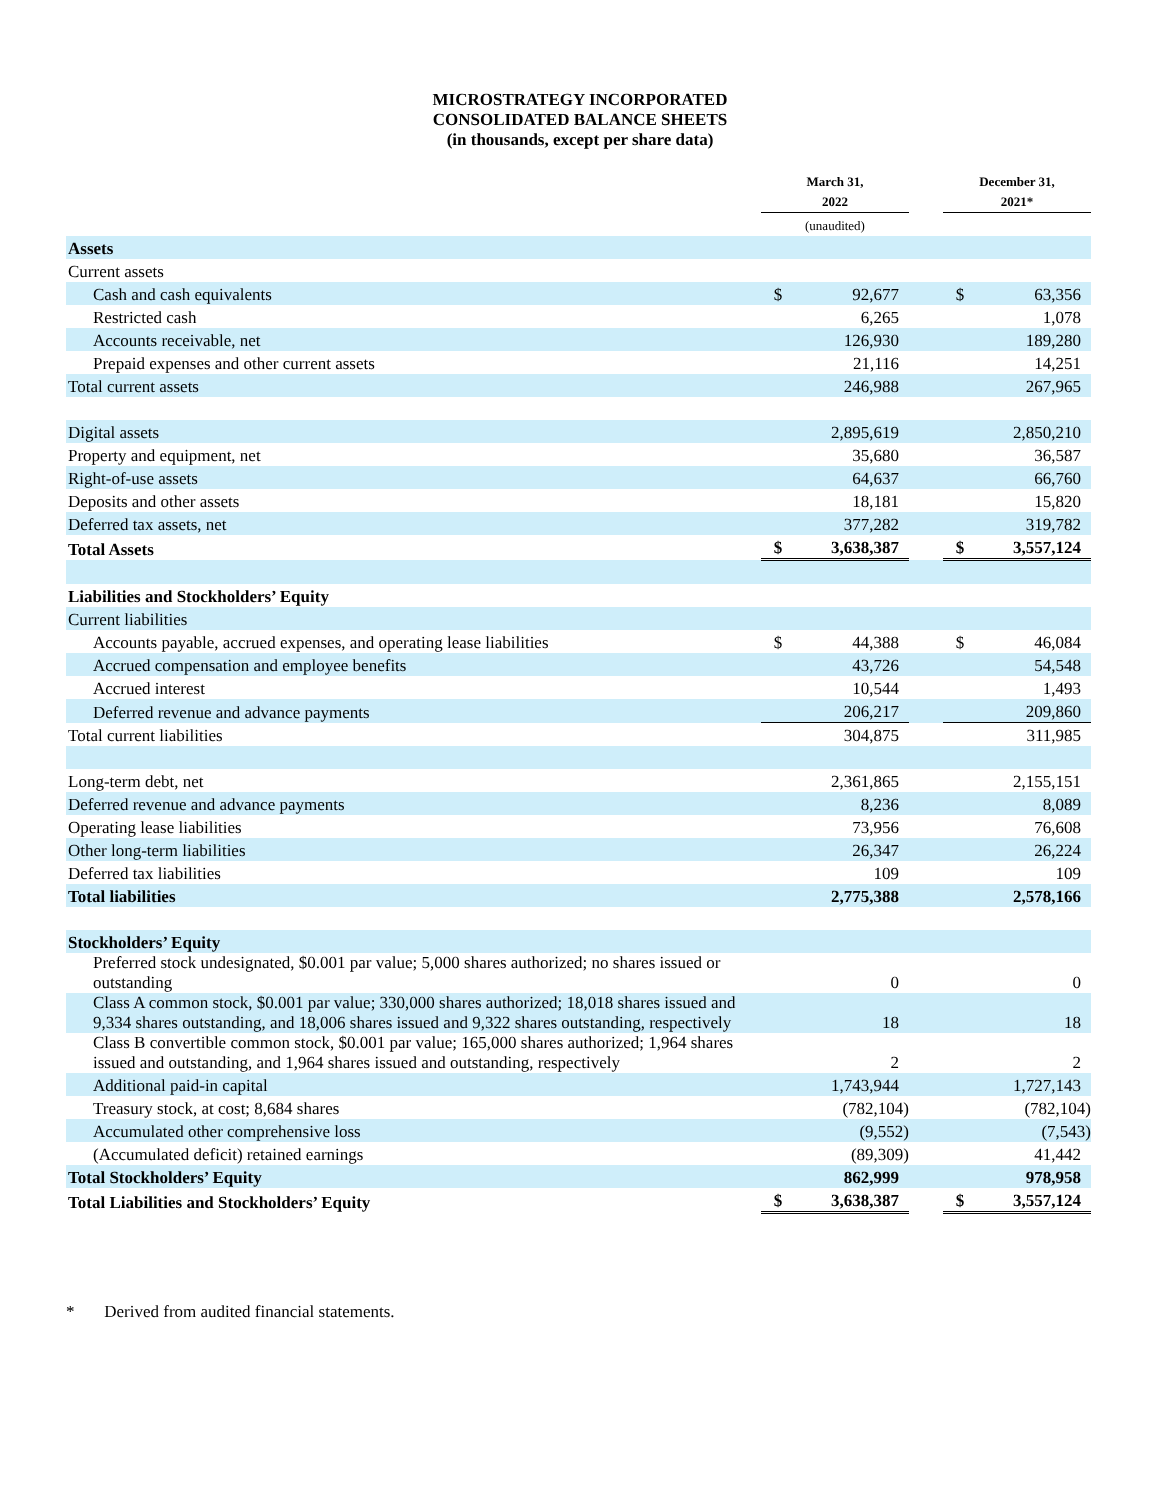MICROSTRATEGY INCORPORATED
CONSOLIDATED BALANCE SHEETS
(in thousands, except per share data)
| | March 31, 2022 | | | December 31, 2021* | |
| --- | --- | --- | --- | --- | --- |
| | (unaudited) | | | | |
| Assets | | | | | |
| Current assets | | | | | |
| Cash and cash equivalents | $ | 92,677 | | $ | 63,356 |
| Restricted cash | | 6,265 | | | 1,078 |
| Accounts receivable, net | | 126,930 | | | 189,280 |
| Prepaid expenses and other current assets | | 21,116 | | | 14,251 |
| Total current assets | | 246,988 | | | 267,965 |
| Digital assets | | 2,895,619 | | | 2,850,210 |
| Property and equipment, net | | 35,680 | | | 36,587 |
| Right-of-use assets | | 64,637 | | | 66,760 |
| Deposits and other assets | | 18,181 | | | 15,820 |
| Deferred tax assets, net | | 377,282 | | | 319,782 |
| Total Assets | $ | 3,638,387 | | $ | 3,557,124 |
| Liabilities and Stockholders’ Equity | | | | | |
| Current liabilities | | | | | |
| Accounts payable, accrued expenses, and operating lease liabilities | $ | 44,388 | | $ | 46,084 |
| Accrued compensation and employee benefits | | 43,726 | | | 54,548 |
| Accrued interest | | 10,544 | | | 1,493 |
| Deferred revenue and advance payments | | 206,217 | | | 209,860 |
| Total current liabilities | | 304,875 | | | 311,985 |
| Long-term debt, net | | 2,361,865 | | | 2,155,151 |
| Deferred revenue and advance payments | | 8,236 | | | 8,089 |
| Operating lease liabilities | | 73,956 | | | 76,608 |
| Other long-term liabilities | | 26,347 | | | 26,224 |
| Deferred tax liabilities | | 109 | | | 109 |
| Total liabilities | | 2,775,388 | | | 2,578,166 |
| Stockholders’ Equity | | | | | |
| Preferred stock undesignated, $0.001 par value; 5,000 shares authorized; no shares issued or outstanding | | 0 | | | 0 |
| Class A common stock, $0.001 par value; 330,000 shares authorized; 18,018 shares issued and 9,334 shares outstanding, and 18,006 shares issued and 9,322 shares outstanding, respectively | | 18 | | | 18 |
| Class B convertible common stock, $0.001 par value; 165,000 shares authorized; 1,964 shares issued and outstanding, and 1,964 shares issued and outstanding, respectively | | 2 | | | 2 |
| Additional paid-in capital | | 1,743,944 | | | 1,727,143 |
| Treasury stock, at cost; 8,684 shares | | (782,104) | | | (782,104) |
| Accumulated other comprehensive loss | | (9,552) | | | (7,543) |
| (Accumulated deficit) retained earnings | | (89,309) | | | 41,442 |
| Total Stockholders’ Equity | | 862,999 | | | 978,958 |
| Total Liabilities and Stockholders’ Equity | $ | 3,638,387 | | $ | 3,557,124 |
* Derived from audited financial statements.